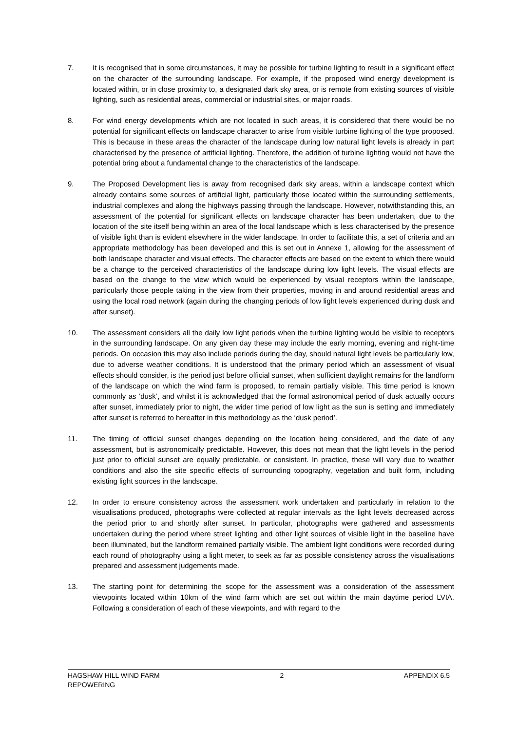7. It is recognised that in some circumstances, it may be possible for turbine lighting to result in a significant effect on the character of the surrounding landscape. For example, if the proposed wind energy development is located within, or in close proximity to, a designated dark sky area, or is remote from existing sources of visible lighting, such as residential areas, commercial or industrial sites, or major roads.
8. For wind energy developments which are not located in such areas, it is considered that there would be no potential for significant effects on landscape character to arise from visible turbine lighting of the type proposed. This is because in these areas the character of the landscape during low natural light levels is already in part characterised by the presence of artificial lighting. Therefore, the addition of turbine lighting would not have the potential bring about a fundamental change to the characteristics of the landscape.
9. The Proposed Development lies is away from recognised dark sky areas, within a landscape context which already contains some sources of artificial light, particularly those located within the surrounding settlements, industrial complexes and along the highways passing through the landscape. However, notwithstanding this, an assessment of the potential for significant effects on landscape character has been undertaken, due to the location of the site itself being within an area of the local landscape which is less characterised by the presence of visible light than is evident elsewhere in the wider landscape. In order to facilitate this, a set of criteria and an appropriate methodology has been developed and this is set out in Annexe 1, allowing for the assessment of both landscape character and visual effects. The character effects are based on the extent to which there would be a change to the perceived characteristics of the landscape during low light levels. The visual effects are based on the change to the view which would be experienced by visual receptors within the landscape, particularly those people taking in the view from their properties, moving in and around residential areas and using the local road network (again during the changing periods of low light levels experienced during dusk and after sunset).
10. The assessment considers all the daily low light periods when the turbine lighting would be visible to receptors in the surrounding landscape. On any given day these may include the early morning, evening and night-time periods. On occasion this may also include periods during the day, should natural light levels be particularly low, due to adverse weather conditions. It is understood that the primary period which an assessment of visual effects should consider, is the period just before official sunset, when sufficient daylight remains for the landform of the landscape on which the wind farm is proposed, to remain partially visible. This time period is known commonly as ‘dusk’, and whilst it is acknowledged that the formal astronomical period of dusk actually occurs after sunset, immediately prior to night, the wider time period of low light as the sun is setting and immediately after sunset is referred to hereafter in this methodology as the ‘dusk period’.
11. The timing of official sunset changes depending on the location being considered, and the date of any assessment, but is astronomically predictable. However, this does not mean that the light levels in the period just prior to official sunset are equally predictable, or consistent. In practice, these will vary due to weather conditions and also the site specific effects of surrounding topography, vegetation and built form, including existing light sources in the landscape.
12. In order to ensure consistency across the assessment work undertaken and particularly in relation to the visualisations produced, photographs were collected at regular intervals as the light levels decreased across the period prior to and shortly after sunset. In particular, photographs were gathered and assessments undertaken during the period where street lighting and other light sources of visible light in the baseline have been illuminated, but the landform remained partially visible. The ambient light conditions were recorded during each round of photography using a light meter, to seek as far as possible consistency across the visualisations prepared and assessment judgements made.
13. The starting point for determining the scope for the assessment was a consideration of the assessment viewpoints located within 10km of the wind farm which are set out within the main daytime period LVIA. Following a consideration of each of these viewpoints, and with regard to the
HAGSHAW HILL WIND FARM
REPOWERING
2 APPENDIX 6.5